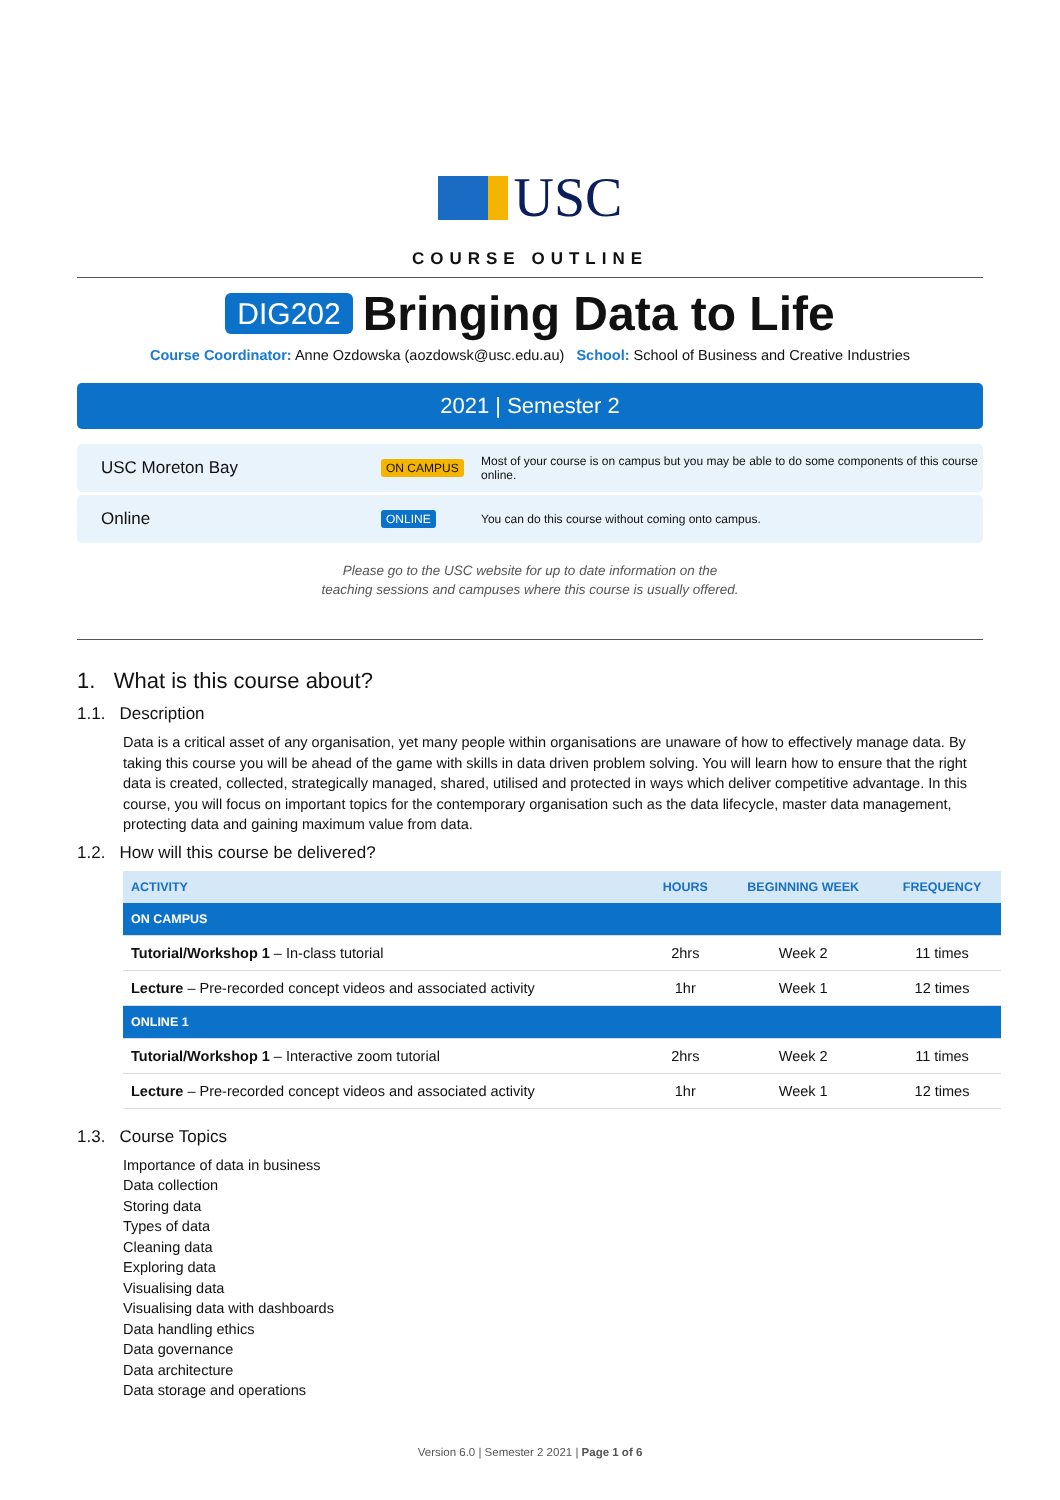USC
COURSE OUTLINE
DIG202 Bringing Data to Life
Course Coordinator: Anne Ozdowska (aozdowsk@usc.edu.au) School: School of Business and Creative Industries
2021 | Semester 2
USC Moreton Bay
ON CAMPUS
Most of your course is on campus but you may be able to do some components of this course online.
Online
ONLINE
You can do this course without coming onto campus.
Please go to the USC website for up to date information on the
teaching sessions and campuses where this course is usually offered.
1. What is this course about?
1.1. Description
Data is a critical asset of any organisation, yet many people within organisations are unaware of how to effectively manage data. By taking this course you will be ahead of the game with skills in data driven problem solving. You will learn how to ensure that the right data is created, collected, strategically managed, shared, utilised and protected in ways which deliver competitive advantage. In this course, you will focus on important topics for the contemporary organisation such as the data lifecycle, master data management, protecting data and gaining maximum value from data.
1.2. How will this course be delivered?
| ACTIVITY | HOURS | BEGINNING WEEK | FREQUENCY |
| --- | --- | --- | --- |
| ON CAMPUS | | | |
| Tutorial/Workshop 1 – In-class tutorial | 2hrs | Week 2 | 11 times |
| Lecture – Pre-recorded concept videos and associated activity | 1hr | Week 1 | 12 times |
| ONLINE 1 | | | |
| Tutorial/Workshop 1 – Interactive zoom tutorial | 2hrs | Week 2 | 11 times |
| Lecture – Pre-recorded concept videos and associated activity | 1hr | Week 1 | 12 times |
1.3. Course Topics
Importance of data in business
Data collection
Storing data
Types of data
Cleaning data
Exploring data
Visualising data
Visualising data with dashboards
Data handling ethics
Data governance
Data architecture
Data storage and operations
Version 6.0 | Semester 2 2021 | Page 1 of 6